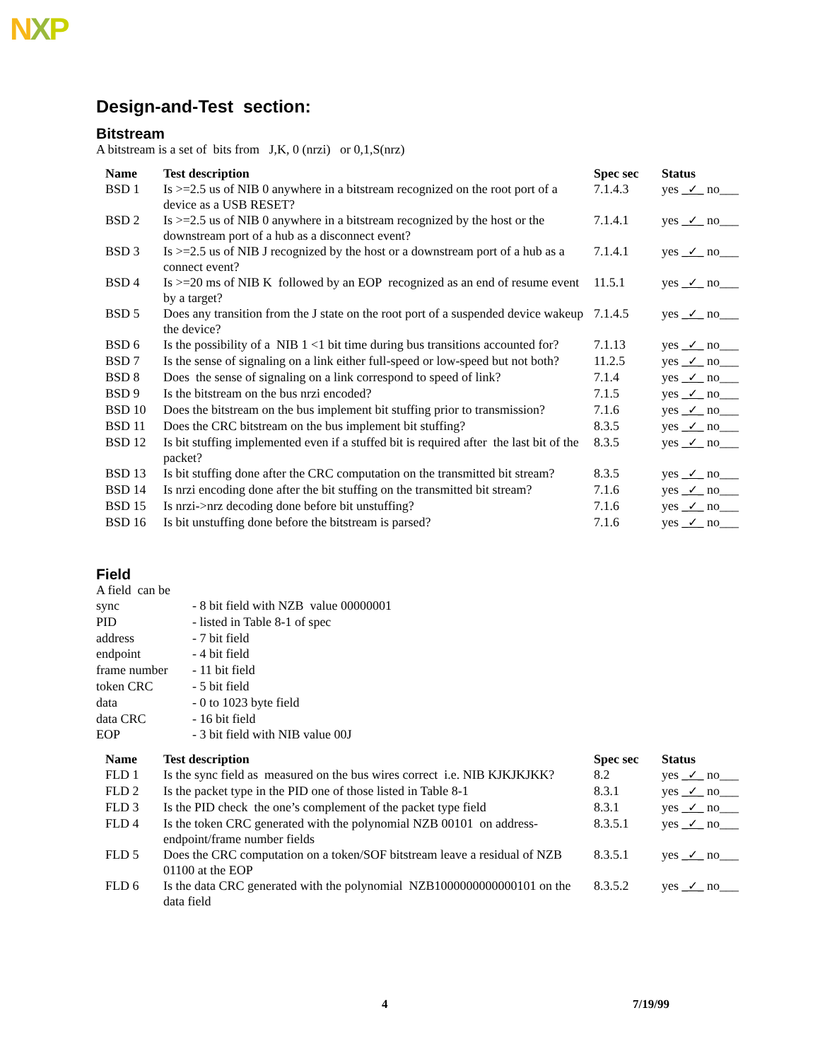NXP
Design-and-Test section:
Bitstream
A bitstream is a set of bits from J,K, 0 (nrzi) or 0,1,S(nrz)
| Name | Test description | Spec sec | Status |
| --- | --- | --- | --- |
| BSD 1 | Is >=2.5 us of NIB 0 anywhere in a bitstream recognized on the root port of a device as a USB RESET? | 7.1.4.3 | yes _✓_ no___ |
| BSD 2 | Is >=2.5 us of NIB 0 anywhere in a bitstream recognized by the host or the downstream port of a hub as a disconnect event? | 7.1.4.1 | yes _✓_ no___ |
| BSD 3 | Is >=2.5 us of NIB J recognized by the host or a downstream port of a hub as a connect event? | 7.1.4.1 | yes _✓_ no___ |
| BSD 4 | Is >=20 ms of NIB K followed by an EOP recognized as an end of resume event by a target? | 11.5.1 | yes _✓_ no___ |
| BSD 5 | Does any transition from the J state on the root port of a suspended device wakeup the device? | 7.1.4.5 | yes _✓_ no___ |
| BSD 6 | Is the possibility of a NIB 1 <1 bit time during bus transitions accounted for? | 7.1.13 | yes _✓_ no___ |
| BSD 7 | Is the sense of signaling on a link either full-speed or low-speed but not both? | 11.2.5 | yes _✓_ no___ |
| BSD 8 | Does the sense of signaling on a link correspond to speed of link? | 7.1.4 | yes _✓_ no___ |
| BSD 9 | Is the bitstream on the bus nrzi encoded? | 7.1.5 | yes _✓_ no___ |
| BSD 10 | Does the bitstream on the bus implement bit stuffing prior to transmission? | 7.1.6 | yes _✓_ no___ |
| BSD 11 | Does the CRC bitstream on the bus implement bit stuffing? | 8.3.5 | yes _✓_ no___ |
| BSD 12 | Is bit stuffing implemented even if a stuffed bit is required after the last bit of the packet? | 8.3.5 | yes _✓_ no___ |
| BSD 13 | Is bit stuffing done after the CRC computation on the transmitted bit stream? | 8.3.5 | yes _✓_ no___ |
| BSD 14 | Is nrzi encoding done after the bit stuffing on the transmitted bit stream? | 7.1.6 | yes _✓_ no___ |
| BSD 15 | Is nrzi->nrz decoding done before bit unstuffing? | 7.1.6 | yes _✓_ no___ |
| BSD 16 | Is bit unstuffing done before the bitstream is parsed? | 7.1.6 | yes _✓_ no___ |
Field
A field can be
| sync | - 8 bit field with NZB value 00000001 |
| PID | - listed in Table 8-1 of spec |
| address | - 7 bit field |
| endpoint | - 4 bit field |
| frame number | - 11 bit field |
| token CRC | - 5 bit field |
| data | - 0 to 1023 byte field |
| data CRC | - 16 bit field |
| EOP | - 3 bit field with NIB value 00J |
| Name | Test description | Spec sec | Status |
| --- | --- | --- | --- |
| FLD 1 | Is the sync field as measured on the bus wires correct i.e. NIB KJKJKJKK? | 8.2 | yes _✓_ no___ |
| FLD 2 | Is the packet type in the PID one of those listed in Table 8-1 | 8.3.1 | yes _✓_ no___ |
| FLD 3 | Is the PID check the one’s complement of the packet type field | 8.3.1 | yes _✓_ no___ |
| FLD 4 | Is the token CRC generated with the polynomial NZB 00101 on address-endpoint/frame number fields | 8.3.5.1 | yes _✓_ no___ |
| FLD 5 | Does the CRC computation on a token/SOF bitstream leave a residual of NZB 01100 at the EOP | 8.3.5.1 | yes _✓_ no___ |
| FLD 6 | Is the data CRC generated with the polynomial NZB1000000000000101 on the data field | 8.3.5.2 | yes _✓_ no___ |
4 7/19/99